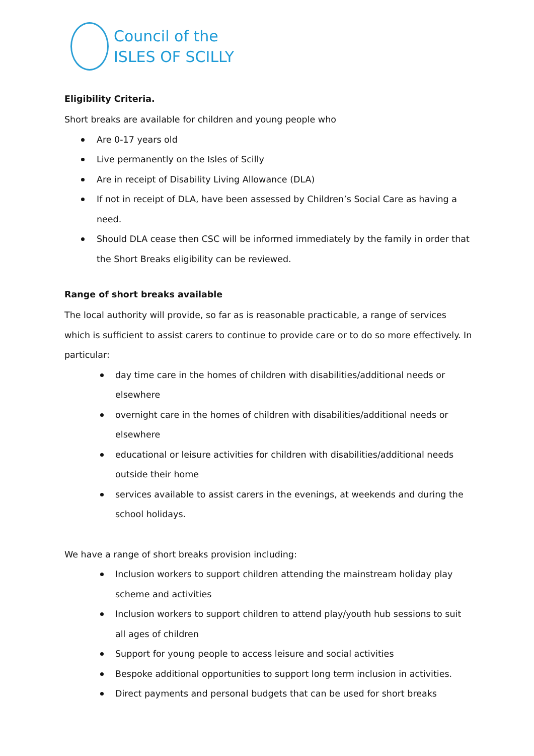Council of the
ISLES OF SCILLY
Eligibility Criteria.
Short breaks are available for children and young people who
Are 0-17 years old
Live permanently on the Isles of Scilly
Are in receipt of Disability Living Allowance (DLA)
If not in receipt of DLA, have been assessed by Children’s Social Care as having a need.
Should DLA cease then CSC will be informed immediately by the family in order that the Short Breaks eligibility can be reviewed.
Range of short breaks available
The local authority will provide, so far as is reasonable practicable, a range of services which is sufficient to assist carers to continue to provide care or to do so more effectively. In particular:
day time care in the homes of children with disabilities/additional needs or elsewhere
overnight care in the homes of children with disabilities/additional needs or elsewhere
educational or leisure activities for children with disabilities/additional needs outside their home
services available to assist carers in the evenings, at weekends and during the school holidays.
We have a range of short breaks provision including:
Inclusion workers to support children attending the mainstream holiday play scheme and activities
Inclusion workers to support children to attend play/youth hub sessions to suit all ages of children
Support for young people to access leisure and social activities
Bespoke additional opportunities to support long term inclusion in activities.
Direct payments and personal budgets that can be used for short breaks